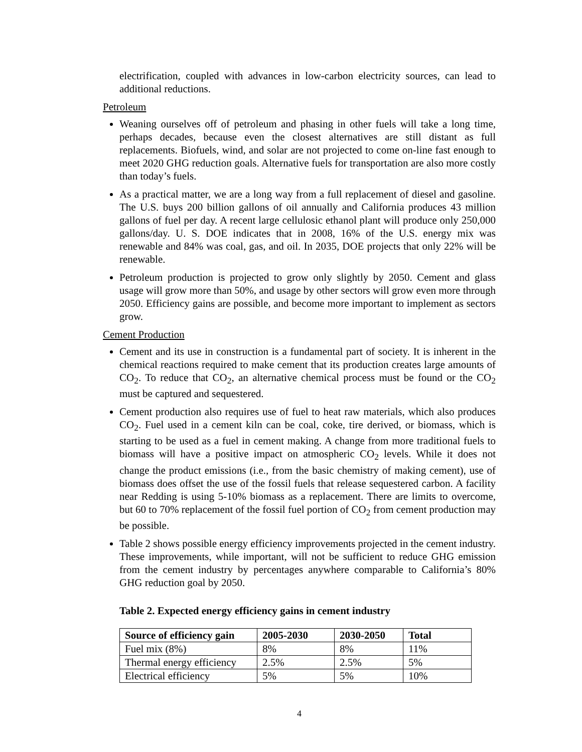electrification, coupled with advances in low-carbon electricity sources, can lead to additional reductions.
Petroleum
Weaning ourselves off of petroleum and phasing in other fuels will take a long time, perhaps decades, because even the closest alternatives are still distant as full replacements. Biofuels, wind, and solar are not projected to come on-line fast enough to meet 2020 GHG reduction goals. Alternative fuels for transportation are also more costly than today’s fuels.
As a practical matter, we are a long way from a full replacement of diesel and gasoline. The U.S. buys 200 billion gallons of oil annually and California produces 43 million gallons of fuel per day. A recent large cellulosic ethanol plant will produce only 250,000 gallons/day. U. S. DOE indicates that in 2008, 16% of the U.S. energy mix was renewable and 84% was coal, gas, and oil. In 2035, DOE projects that only 22% will be renewable.
Petroleum production is projected to grow only slightly by 2050. Cement and glass usage will grow more than 50%, and usage by other sectors will grow even more through 2050. Efficiency gains are possible, and become more important to implement as sectors grow.
Cement Production
Cement and its use in construction is a fundamental part of society. It is inherent in the chemical reactions required to make cement that its production creates large amounts of CO<sub>2</sub>. To reduce that CO<sub>2</sub>, an alternative chemical process must be found or the CO<sub>2</sub> must be captured and sequestered.
Cement production also requires use of fuel to heat raw materials, which also produces CO<sub>2</sub>. Fuel used in a cement kiln can be coal, coke, tire derived, or biomass, which is starting to be used as a fuel in cement making. A change from more traditional fuels to biomass will have a positive impact on atmospheric CO<sub>2</sub> levels. While it does not change the product emissions (i.e., from the basic chemistry of making cement), use of biomass does offset the use of the fossil fuels that release sequestered carbon. A facility near Redding is using 5-10% biomass as a replacement. There are limits to overcome, but 60 to 70% replacement of the fossil fuel portion of CO<sub>2</sub> from cement production may be possible.
Table 2 shows possible energy efficiency improvements projected in the cement industry. These improvements, while important, will not be sufficient to reduce GHG emission from the cement industry by percentages anywhere comparable to California’s 80% GHG reduction goal by 2050.
Table 2. Expected energy efficiency gains in cement industry
| Source of efficiency gain | 2005-2030 | 2030-2050 | Total |
| --- | --- | --- | --- |
| Fuel mix (8%) | 8% | 8% | 11% |
| Thermal energy efficiency | 2.5% | 2.5% | 5% |
| Electrical efficiency | 5% | 5% | 10% |
4